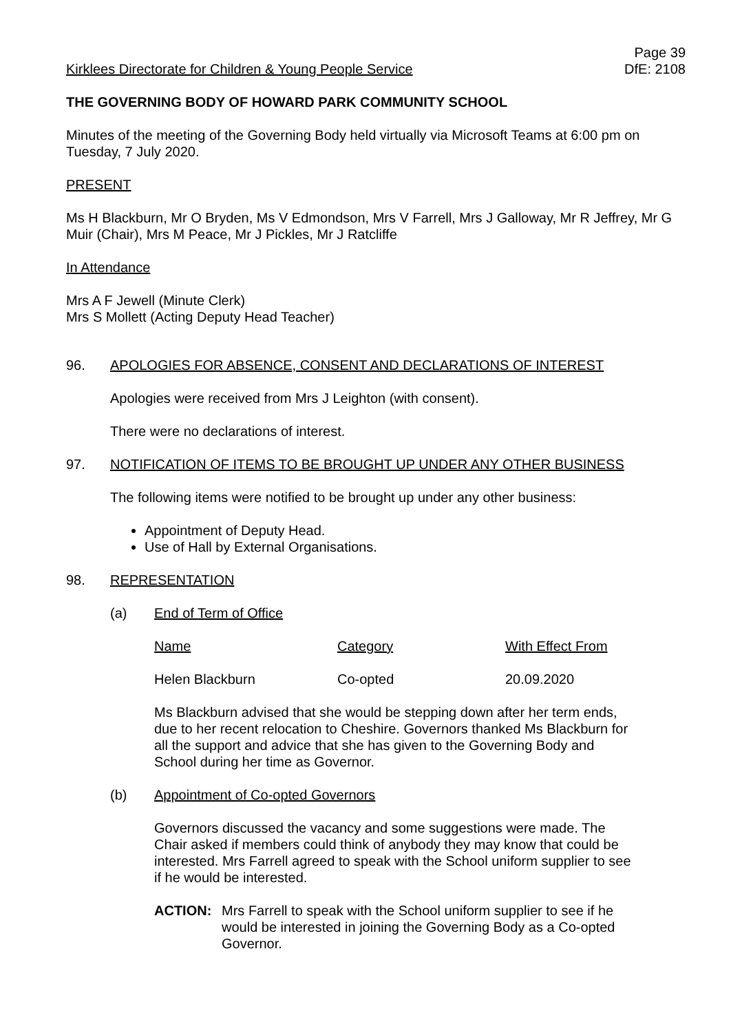Kirklees Directorate for Children & Young People Service
Page 39
DfE: 2108
THE GOVERNING BODY OF HOWARD PARK COMMUNITY SCHOOL
Minutes of the meeting of the Governing Body held virtually via Microsoft Teams at 6:00 pm on Tuesday, 7 July 2020.
PRESENT
Ms H Blackburn, Mr O Bryden, Ms V Edmondson, Mrs V Farrell, Mrs J Galloway, Mr R Jeffrey, Mr G Muir (Chair), Mrs M Peace, Mr J Pickles, Mr J Ratcliffe
In Attendance
Mrs A F Jewell (Minute Clerk)
Mrs S Mollett (Acting Deputy Head Teacher)
96. APOLOGIES FOR ABSENCE, CONSENT AND DECLARATIONS OF INTEREST
Apologies were received from Mrs J Leighton (with consent).
There were no declarations of interest.
97. NOTIFICATION OF ITEMS TO BE BROUGHT UP UNDER ANY OTHER BUSINESS
The following items were notified to be brought up under any other business:
Appointment of Deputy Head.
Use of Hall by External Organisations.
98. REPRESENTATION
(a) End of Term of Office
| Name | Category | With Effect From |
| Helen Blackburn | Co-opted | 20.09.2020 |
Ms Blackburn advised that she would be stepping down after her term ends, due to her recent relocation to Cheshire. Governors thanked Ms Blackburn for all the support and advice that she has given to the Governing Body and School during her time as Governor.
(b) Appointment of Co-opted Governors
Governors discussed the vacancy and some suggestions were made. The Chair asked if members could think of anybody they may know that could be interested. Mrs Farrell agreed to speak with the School uniform supplier to see if he would be interested.
ACTION: Mrs Farrell to speak with the School uniform supplier to see if he would be interested in joining the Governing Body as a Co-opted Governor.